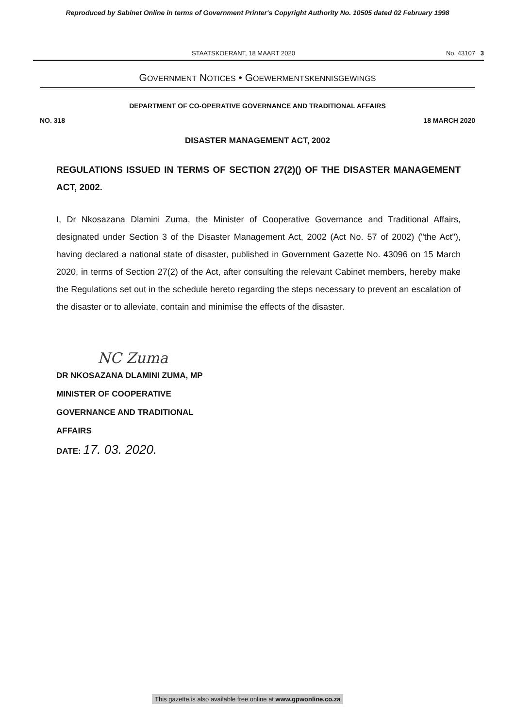Reproduced by Sabinet Online in terms of Government Printer's Copyright Authority No. 10505 dated 02 February 1998
STAATSKOERANT, 18 MAART 2020 No. 43107 3
GOVERNMENT NOTICES • GOEWERMENTSKENNISGEWINGS
DEPARTMENT OF CO-OPERATIVE GOVERNANCE AND TRADITIONAL AFFAIRS
NO. 318 18 MARCH 2020
DISASTER MANAGEMENT ACT, 2002
REGULATIONS ISSUED IN TERMS OF SECTION 27(2)() OF THE DISASTER MANAGEMENT ACT, 2002.
I, Dr Nkosazana Dlamini Zuma, the Minister of Cooperative Governance and Traditional Affairs, designated under Section 3 of the Disaster Management Act, 2002 (Act No. 57 of 2002) ("the Act"), having declared a national state of disaster, published in Government Gazette No. 43096 on 15 March 2020, in terms of Section 27(2) of the Act, after consulting the relevant Cabinet members, hereby make the Regulations set out in the schedule hereto regarding the steps necessary to prevent an escalation of the disaster or to alleviate, contain and minimise the effects of the disaster.
NC Zuma
DR NKOSAZANA DLAMINI ZUMA, MP
MINISTER OF COOPERATIVE
GOVERNANCE AND TRADITIONAL
AFFAIRS
DATE: 17. 03. 2020.
This gazette is also available free online at www.gpwonline.co.za